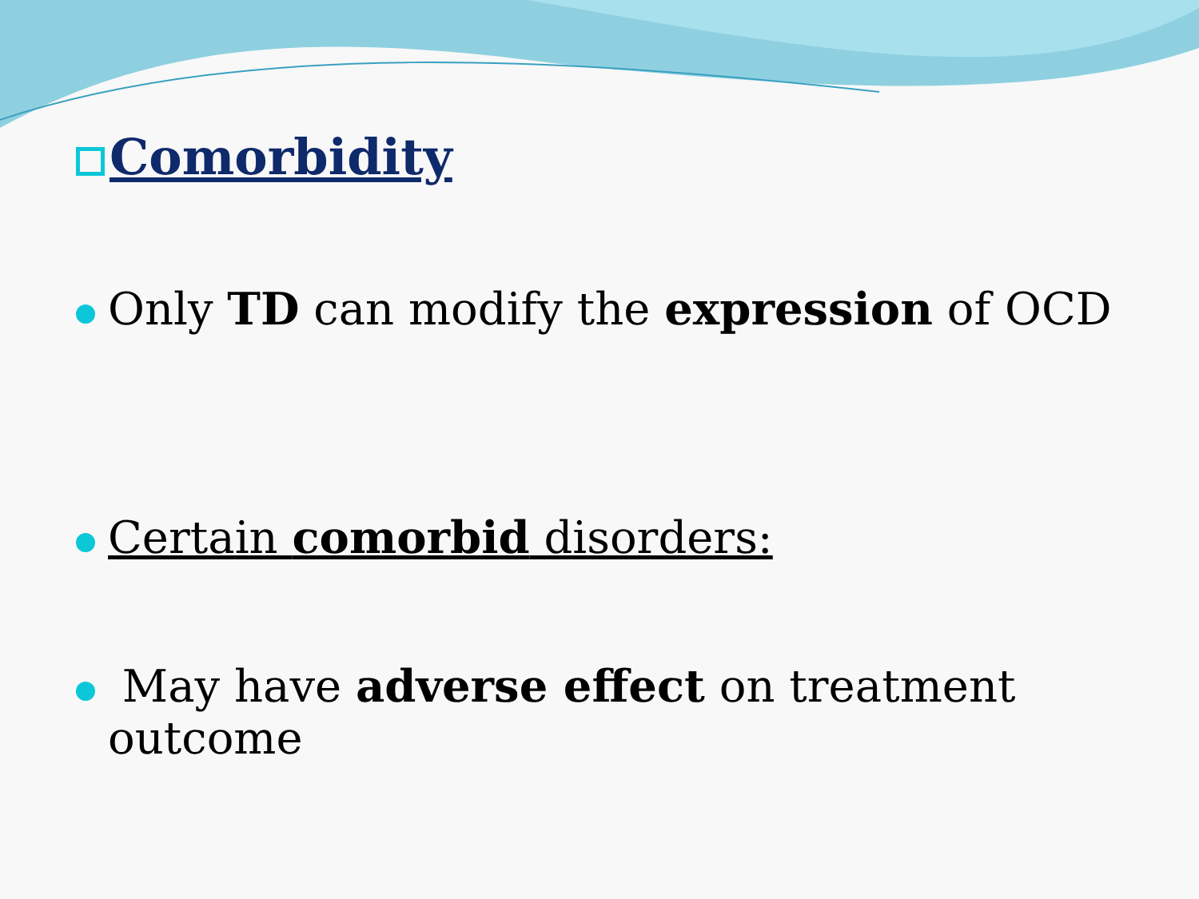Comorbidity
Only TD can modify the expression of OCD
Certain comorbid disorders:
May have adverse effect on treatment outcome